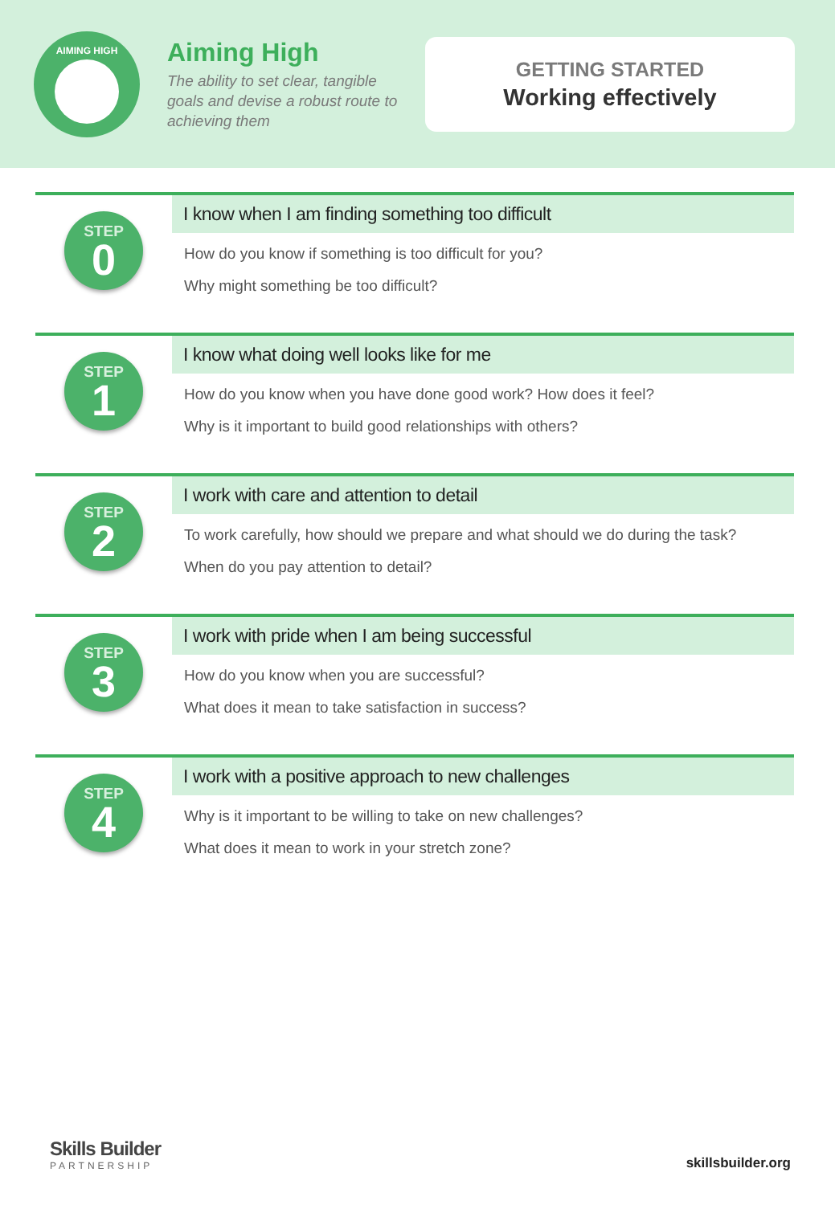AIMING HIGH
Aiming High
The ability to set clear, tangible goals and devise a robust route to achieving them
GETTING STARTED
Working effectively
STEP
0
I know when I am finding something too difficult
How do you know if something is too difficult for you?
Why might something be too difficult?
STEP
1
I know what doing well looks like for me
How do you know when you have done good work? How does it feel?
Why is it important to build good relationships with others?
STEP
2
I work with care and attention to detail
To work carefully, how should we prepare and what should we do during the task?
When do you pay attention to detail?
STEP
3
I work with pride when I am being successful
How do you know when you are successful?
What does it mean to take satisfaction in success?
STEP
4
I work with a positive approach to new challenges
Why is it important to be willing to take on new challenges?
What does it mean to work in your stretch zone?
Skills Builder
PARTNERSHIP
skillsbuilder.org